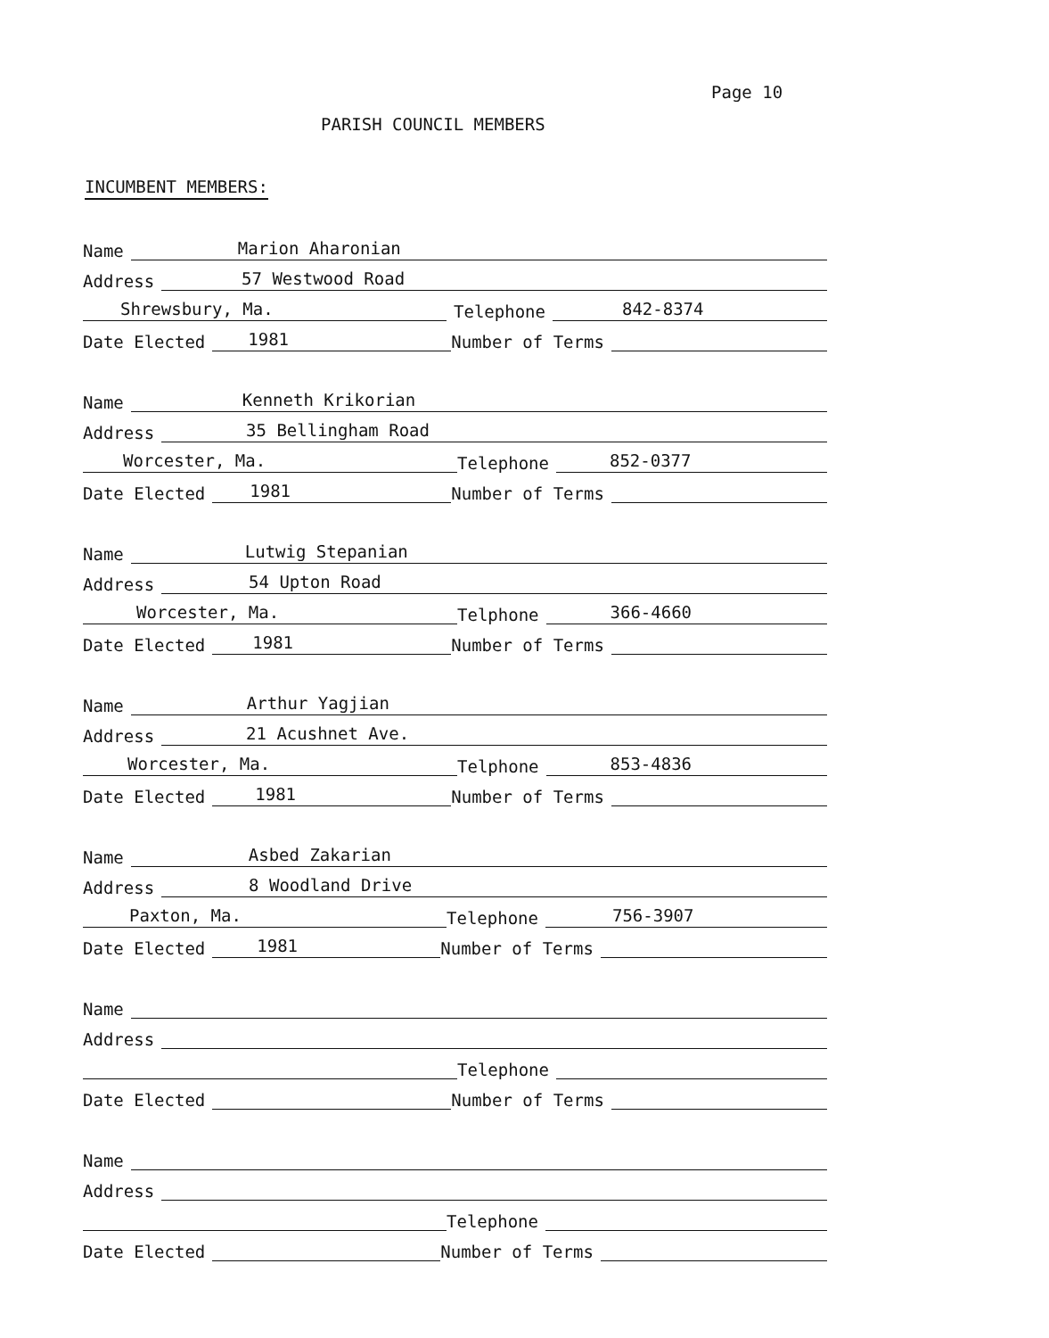Page 10
PARISH COUNCIL MEMBERS
INCUMBENT MEMBERS:
Name
Marion Aharonian
Address
57 Westwood Road
Shrewsbury, Ma.
Telephone
842-8374
Date Elected
1981
Number of Terms
Name
Kenneth Krikorian
Address
35 Bellingham Road
Worcester, Ma.
Telephone
852-0377
Date Elected
1981
Number of Terms
Name
Lutwig Stepanian
Address
54 Upton Road
Worcester, Ma.
Telphone
366-4660
Date Elected
1981
Number of Terms
Name
Arthur Yagjian
Address
21 Acushnet Ave.
Worcester, Ma.
Telphone
853-4836
Date Elected
1981
Number of Terms
Name
Asbed Zakarian
Address
8 Woodland Drive
Paxton, Ma.
Telephone
756-3907
Date Elected
1981
Number of Terms
Name
Address
Telephone
Date Elected
Number of Terms
Name
Address
Telephone
Date Elected
Number of Terms